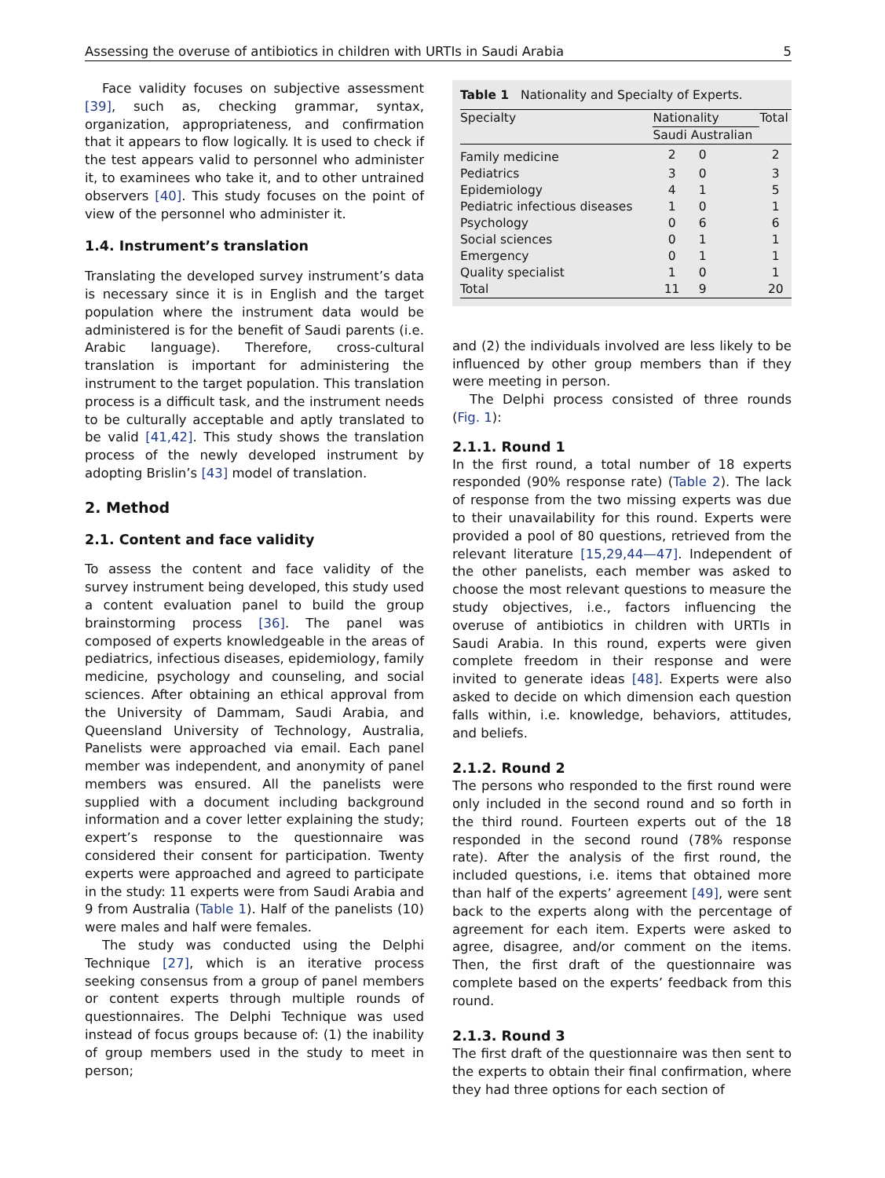Assessing the overuse of antibiotics in children with URTIs in Saudi Arabia 5
Face validity focuses on subjective assessment [39], such as, checking grammar, syntax, organization, appropriateness, and confirmation that it appears to flow logically. It is used to check if the test appears valid to personnel who administer it, to examinees who take it, and to other untrained observers [40]. This study focuses on the point of view of the personnel who administer it.
1.4. Instrument’s translation
Translating the developed survey instrument’s data is necessary since it is in English and the target population where the instrument data would be administered is for the benefit of Saudi parents (i.e. Arabic language). Therefore, cross-cultural translation is important for administering the instrument to the target population. This translation process is a difficult task, and the instrument needs to be culturally acceptable and aptly translated to be valid [41,42]. This study shows the translation process of the newly developed instrument by adopting Brislin’s [43] model of translation.
2. Method
2.1. Content and face validity
To assess the content and face validity of the survey instrument being developed, this study used a content evaluation panel to build the group brainstorming process [36]. The panel was composed of experts knowledgeable in the areas of pediatrics, infectious diseases, epidemiology, family medicine, psychology and counseling, and social sciences. After obtaining an ethical approval from the University of Dammam, Saudi Arabia, and Queensland University of Technology, Australia, Panelists were approached via email. Each panel member was independent, and anonymity of panel members was ensured. All the panelists were supplied with a document including background information and a cover letter explaining the study; expert’s response to the questionnaire was considered their consent for participation. Twenty experts were approached and agreed to participate in the study: 11 experts were from Saudi Arabia and 9 from Australia (Table 1). Half of the panelists (10) were males and half were females.
The study was conducted using the Delphi Technique [27], which is an iterative process seeking consensus from a group of panel members or content experts through multiple rounds of questionnaires. The Delphi Technique was used instead of focus groups because of: (1) the inability of group members used in the study to meet in person;
Table 1 Nationality and Specialty of Experts.
| Specialty | Nationality | | Total |
| --- | --- | --- | --- |
| | Saudi | Australian | |
| Family medicine | 2 | 0 | 2 |
| Pediatrics | 3 | 0 | 3 |
| Epidemiology | 4 | 1 | 5 |
| Pediatric infectious diseases | 1 | 0 | 1 |
| Psychology | 0 | 6 | 6 |
| Social sciences | 0 | 1 | 1 |
| Emergency | 0 | 1 | 1 |
| Quality specialist | 1 | 0 | 1 |
| Total | 11 | 9 | 20 |
and (2) the individuals involved are less likely to be influenced by other group members than if they were meeting in person.
The Delphi process consisted of three rounds (Fig. 1):
2.1.1. Round 1
In the first round, a total number of 18 experts responded (90% response rate) (Table 2). The lack of response from the two missing experts was due to their unavailability for this round. Experts were provided a pool of 80 questions, retrieved from the relevant literature [15,29,44—47]. Independent of the other panelists, each member was asked to choose the most relevant questions to measure the study objectives, i.e., factors influencing the overuse of antibiotics in children with URTIs in Saudi Arabia. In this round, experts were given complete freedom in their response and were invited to generate ideas [48]. Experts were also asked to decide on which dimension each question falls within, i.e. knowledge, behaviors, attitudes, and beliefs.
2.1.2. Round 2
The persons who responded to the first round were only included in the second round and so forth in the third round. Fourteen experts out of the 18 responded in the second round (78% response rate). After the analysis of the first round, the included questions, i.e. items that obtained more than half of the experts’ agreement [49], were sent back to the experts along with the percentage of agreement for each item. Experts were asked to agree, disagree, and/or comment on the items. Then, the first draft of the questionnaire was complete based on the experts’ feedback from this round.
2.1.3. Round 3
The first draft of the questionnaire was then sent to the experts to obtain their final confirmation, where they had three options for each section of